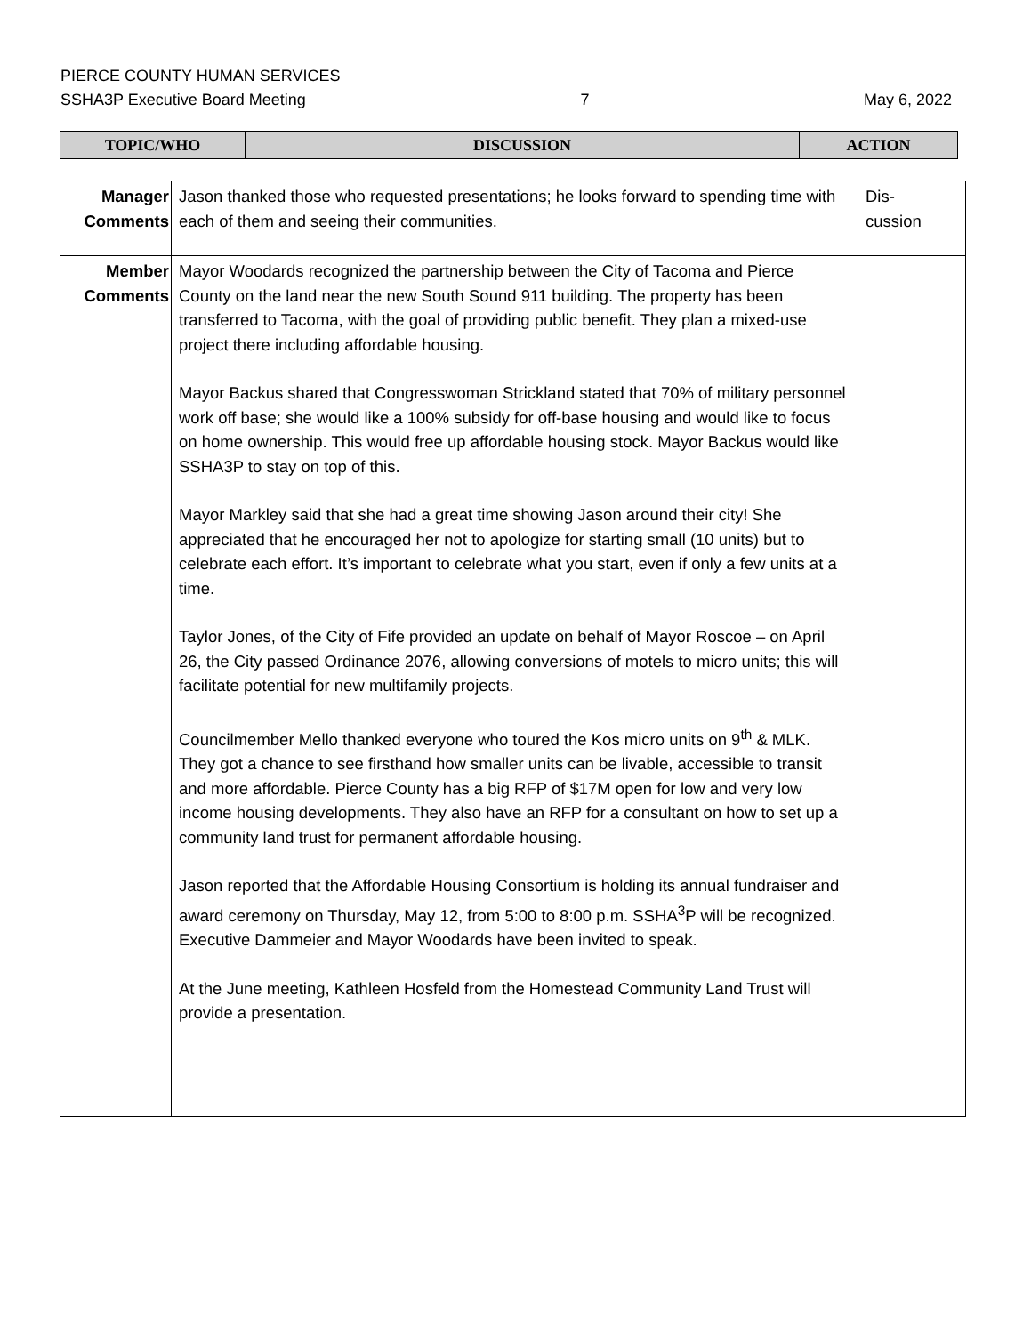PIERCE COUNTY HUMAN SERVICES
SSHA3P Executive Board Meeting 7 May 6, 2022
| TOPIC/WHO | DISCUSSION | ACTION |
| Manager Comments | Jason thanked those who requested presentations; he looks forward to spending time with each of them and seeing their communities. | Dis- cussion |
| Member Comments | Mayor Woodards recognized the partnership between the City of Tacoma and Pierce County on the land near the new South Sound 911 building. The property has been transferred to Tacoma, with the goal of providing public benefit. They plan a mixed-use project there including affordable housing. Mayor Backus shared that Congresswoman Strickland stated that 70% of military personnel work off base; she would like a 100% subsidy for off-base housing and would like to focus on home ownership. This would free up affordable housing stock. Mayor Backus would like SSHA3P to stay on top of this. Mayor Markley said that she had a great time showing Jason around their city! She appreciated that he encouraged her not to apologize for starting small (10 units) but to celebrate each effort. It’s important to celebrate what you start, even if only a few units at a time. Taylor Jones, of the City of Fife provided an update on behalf of Mayor Roscoe – on April 26, the City passed Ordinance 2076, allowing conversions of motels to micro units; this will facilitate potential for new multifamily projects. Councilmember Mello thanked everyone who toured the Kos micro units on 9<sup>th</sup> & MLK. They got a chance to see firsthand how smaller units can be livable, accessible to transit and more affordable. Pierce County has a big RFP of $17M open for low and very low income housing developments. They also have an RFP for a consultant on how to set up a community land trust for permanent affordable housing. Jason reported that the Affordable Housing Consortium is holding its annual fundraiser and award ceremony on Thursday, May 12, from 5:00 to 8:00 p.m. SSHA<sup>3</sup>P will be recognized. Executive Dammeier and Mayor Woodards have been invited to speak. At the June meeting, Kathleen Hosfeld from the Homestead Community Land Trust will provide a presentation. | |